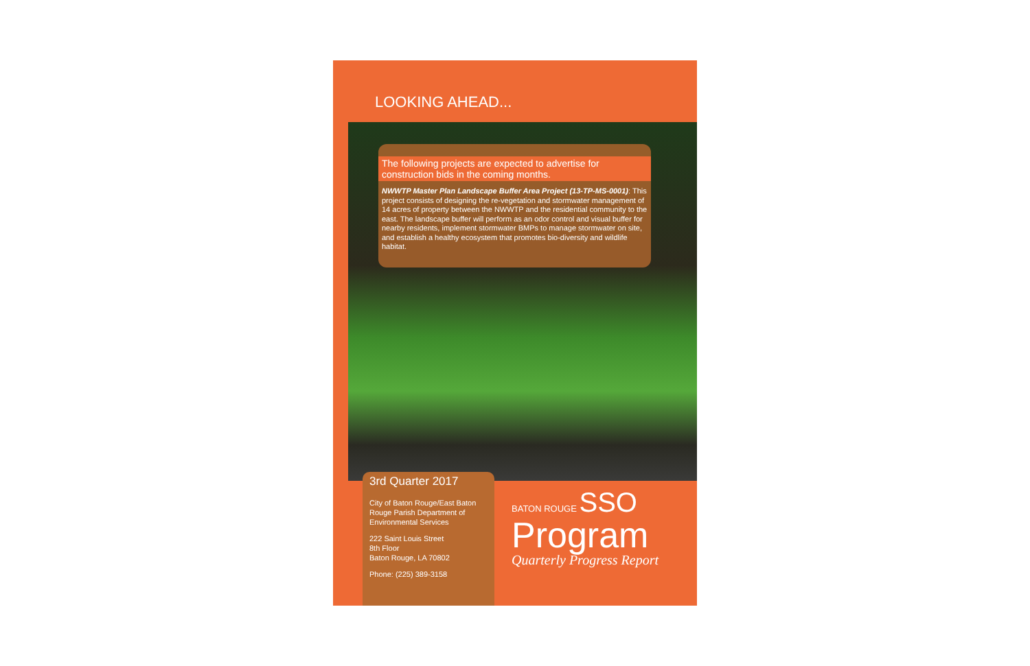LOOKING AHEAD...
The following projects are expected to advertise for construction bids in the coming months.
NWWTP Master Plan Landscape Buffer Area Project (13-TP-MS-0001): This project consists of designing the re-vegetation and stormwater management of 14 acres of property between the NWWTP and the residential community to the east. The landscape buffer will perform as an odor control and visual buffer for nearby residents, implement stormwater BMPs to manage stormwater on site, and establish a healthy ecosystem that promotes bio-diversity and wildlife habitat.
3rd Quarter 2017
City of Baton Rouge/East Baton Rouge Parish Department of Environmental Services
222 Saint Louis Street
8th Floor
Baton Rouge, LA 70802
Phone: (225) 389-3158
BATON ROUGE SSO
Program
Quarterly Progress Report